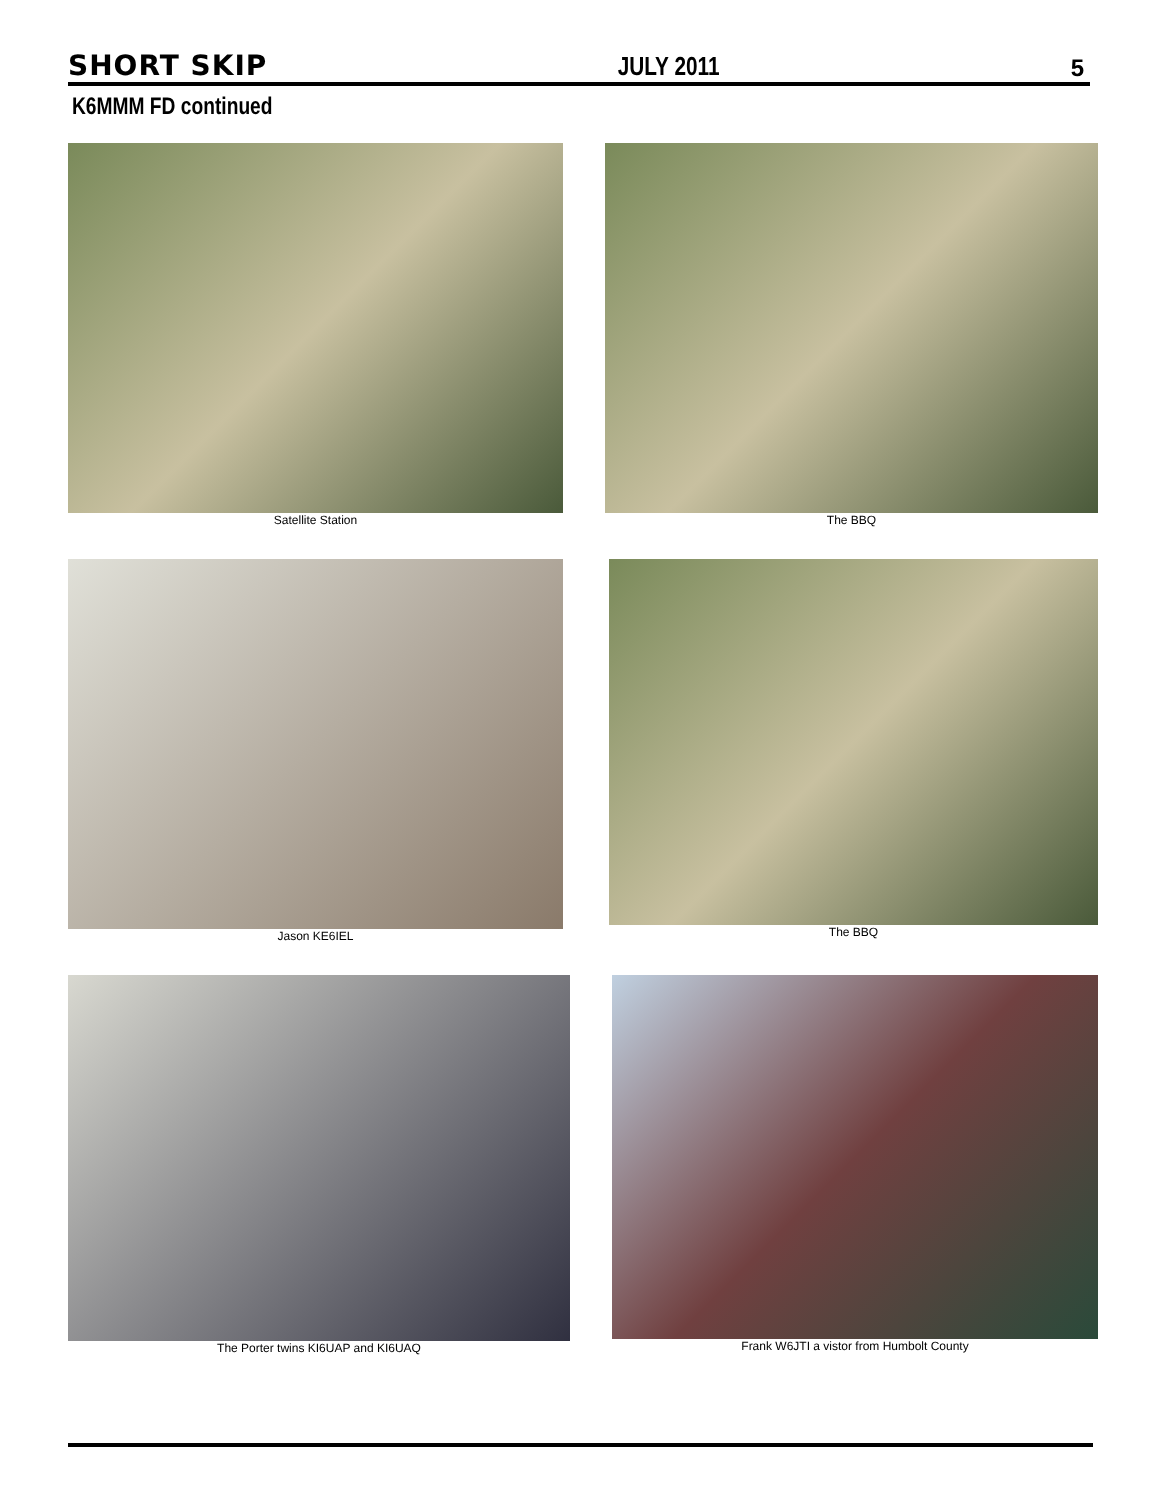SHORT SKIP JULY 2011 5
K6MMM FD continued
Satellite Station The BBQ
Jason KE6IEL The BBQ
The Porter twins KI6UAP and KI6UAQ
Frank W6JTI a vistor from Humbolt County